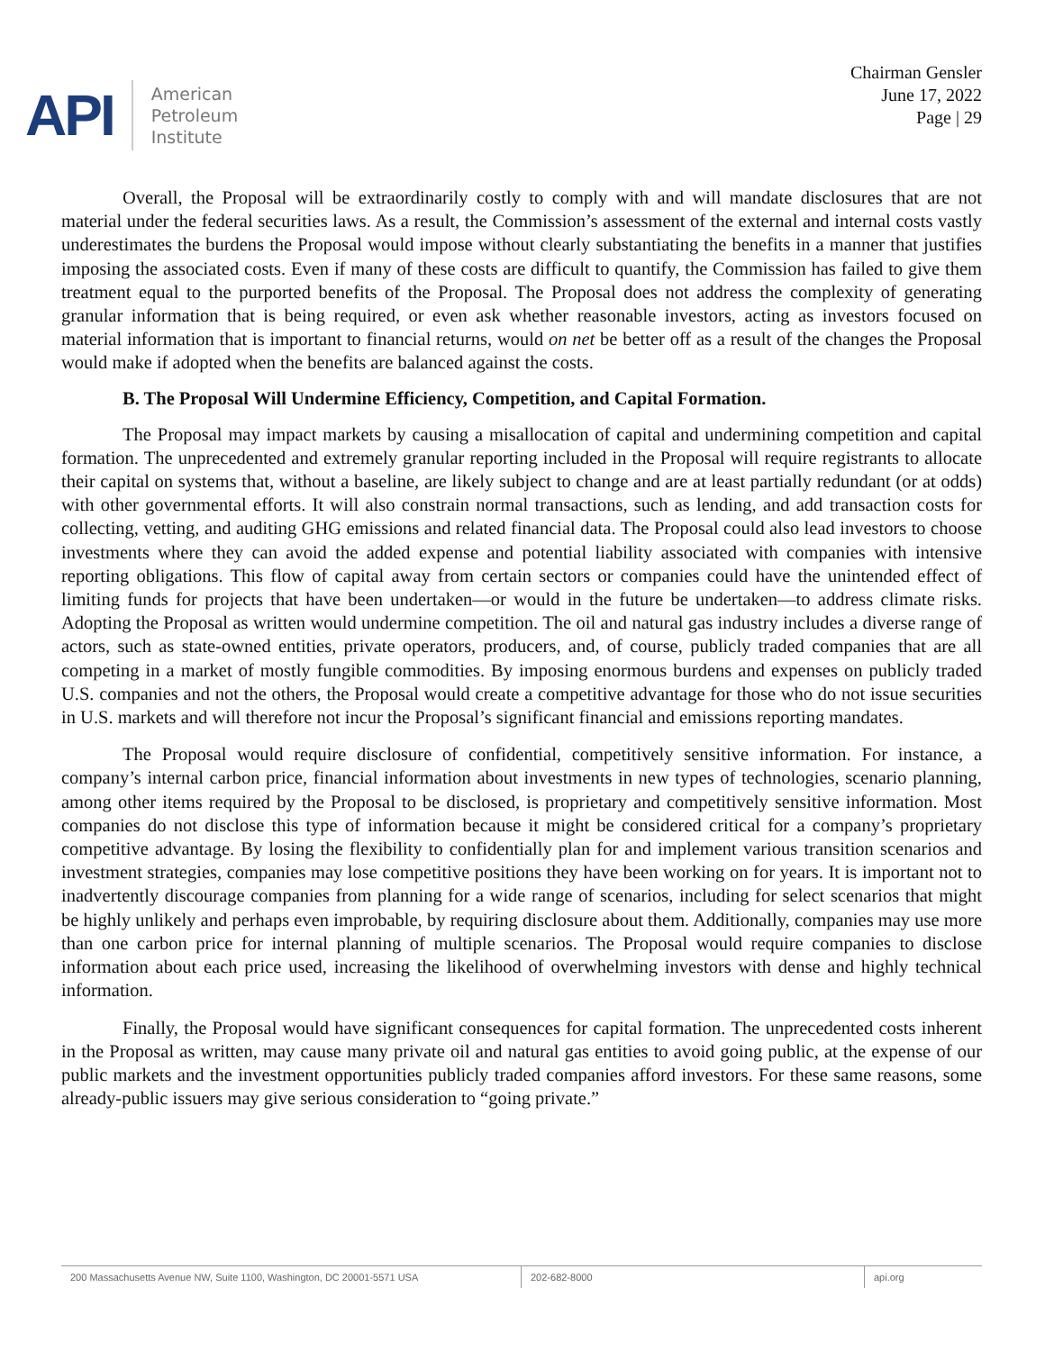API
American
Petroleum
Institute
Chairman Gensler
June 17, 2022
Page | 29
Overall, the Proposal will be extraordinarily costly to comply with and will mandate disclosures that are not material under the federal securities laws. As a result, the Commission’s assessment of the external and internal costs vastly underestimates the burdens the Proposal would impose without clearly substantiating the benefits in a manner that justifies imposing the associated costs. Even if many of these costs are difficult to quantify, the Commission has failed to give them treatment equal to the purported benefits of the Proposal. The Proposal does not address the complexity of generating granular information that is being required, or even ask whether reasonable investors, acting as investors focused on material information that is important to financial returns, would on net be better off as a result of the changes the Proposal would make if adopted when the benefits are balanced against the costs.
B. The Proposal Will Undermine Efficiency, Competition, and Capital Formation.
The Proposal may impact markets by causing a misallocation of capital and undermining competition and capital formation. The unprecedented and extremely granular reporting included in the Proposal will require registrants to allocate their capital on systems that, without a baseline, are likely subject to change and are at least partially redundant (or at odds) with other governmental efforts. It will also constrain normal transactions, such as lending, and add transaction costs for collecting, vetting, and auditing GHG emissions and related financial data. The Proposal could also lead investors to choose investments where they can avoid the added expense and potential liability associated with companies with intensive reporting obligations. This flow of capital away from certain sectors or companies could have the unintended effect of limiting funds for projects that have been undertaken—or would in the future be undertaken—to address climate risks. Adopting the Proposal as written would undermine competition. The oil and natural gas industry includes a diverse range of actors, such as state-owned entities, private operators, producers, and, of course, publicly traded companies that are all competing in a market of mostly fungible commodities. By imposing enormous burdens and expenses on publicly traded U.S. companies and not the others, the Proposal would create a competitive advantage for those who do not issue securities in U.S. markets and will therefore not incur the Proposal’s significant financial and emissions reporting mandates.
The Proposal would require disclosure of confidential, competitively sensitive information. For instance, a company’s internal carbon price, financial information about investments in new types of technologies, scenario planning, among other items required by the Proposal to be disclosed, is proprietary and competitively sensitive information. Most companies do not disclose this type of information because it might be considered critical for a company’s proprietary competitive advantage. By losing the flexibility to confidentially plan for and implement various transition scenarios and investment strategies, companies may lose competitive positions they have been working on for years. It is important not to inadvertently discourage companies from planning for a wide range of scenarios, including for select scenarios that might be highly unlikely and perhaps even improbable, by requiring disclosure about them. Additionally, companies may use more than one carbon price for internal planning of multiple scenarios. The Proposal would require companies to disclose information about each price used, increasing the likelihood of overwhelming investors with dense and highly technical information.
Finally, the Proposal would have significant consequences for capital formation. The unprecedented costs inherent in the Proposal as written, may cause many private oil and natural gas entities to avoid going public, at the expense of our public markets and the investment opportunities publicly traded companies afford investors. For these same reasons, some already-public issuers may give serious consideration to “going private.”
200 Massachusetts Avenue NW, Suite 1100, Washington, DC 20001-5571 USA 202-682-8000 api.org